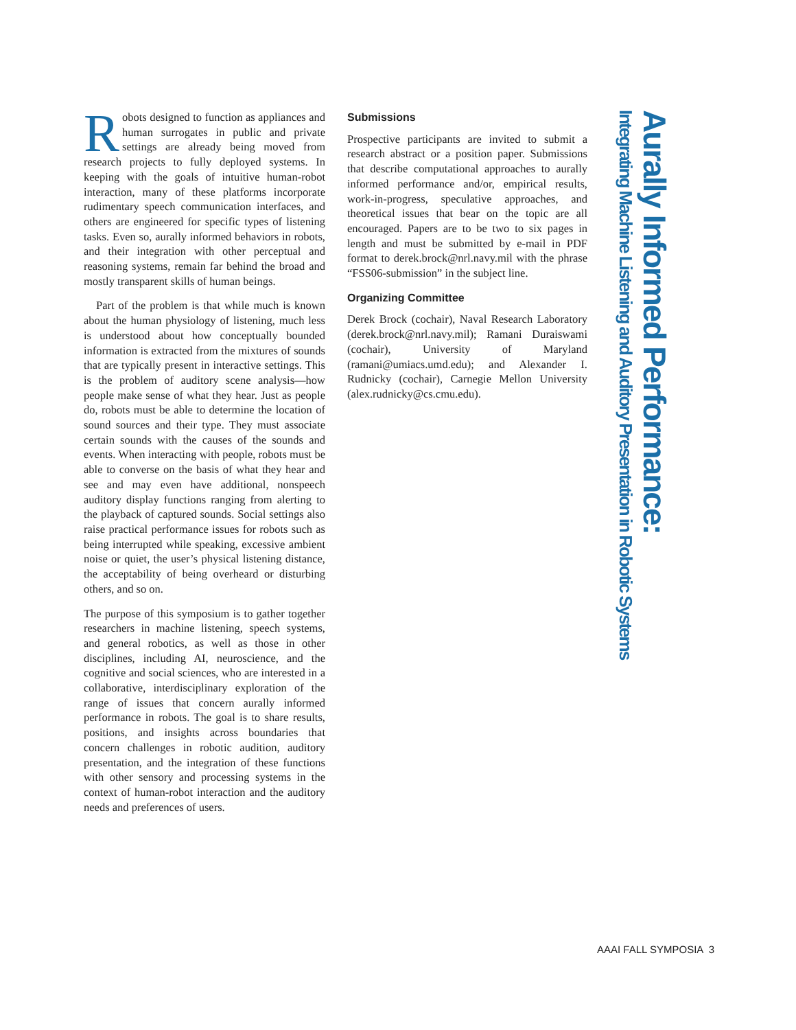Robots designed to function as appliances and human surrogates in public and private settings are already being moved from research projects to fully deployed systems. In keeping with the goals of intuitive human-robot interaction, many of these platforms incorporate rudimentary speech communication interfaces, and others are engineered for specific types of listening tasks. Even so, aurally informed behaviors in robots, and their integration with other perceptual and reasoning systems, remain far behind the broad and mostly transparent skills of human beings.
Part of the problem is that while much is known about the human physiology of listening, much less is understood about how conceptually bounded information is extracted from the mixtures of sounds that are typically present in interactive settings. This is the problem of auditory scene analysis—how people make sense of what they hear. Just as people do, robots must be able to determine the location of sound sources and their type. They must associate certain sounds with the causes of the sounds and events. When interacting with people, robots must be able to converse on the basis of what they hear and see and may even have additional, nonspeech auditory display functions ranging from alerting to the playback of captured sounds. Social settings also raise practical performance issues for robots such as being interrupted while speaking, excessive ambient noise or quiet, the user’s physical listening distance, the acceptability of being overheard or disturbing others, and so on.
The purpose of this symposium is to gather together researchers in machine listening, speech systems, and general robotics, as well as those in other disciplines, including AI, neuroscience, and the cognitive and social sciences, who are interested in a collaborative, interdisciplinary exploration of the range of issues that concern aurally informed performance in robots. The goal is to share results, positions, and insights across boundaries that concern challenges in robotic audition, auditory presentation, and the integration of these functions with other sensory and processing systems in the context of human-robot interaction and the auditory needs and preferences of users.
Submissions
Prospective participants are invited to submit a research abstract or a position paper. Submissions that describe computational approaches to aurally informed performance and/or, empirical results, work-in-progress, speculative approaches, and theoretical issues that bear on the topic are all encouraged. Papers are to be two to six pages in length and must be submitted by e-mail in PDF format to derek.brock@nrl.navy.mil with the phrase “FSS06-submission” in the subject line.
Organizing Committee
Derek Brock (cochair), Naval Research Laboratory (derek.brock@nrl.navy.mil); Ramani Duraiswami (cochair), University of Maryland (ramani@umiacs.umd.edu); and Alexander I. Rudnicky (cochair), Carnegie Mellon University (alex.rudnicky@cs.cmu.edu).
Aurally Informed Performance:
Integrating Machine Listening and Auditory Presentation in Robotic Systems
AAAI FALL SYMPOSIA 3